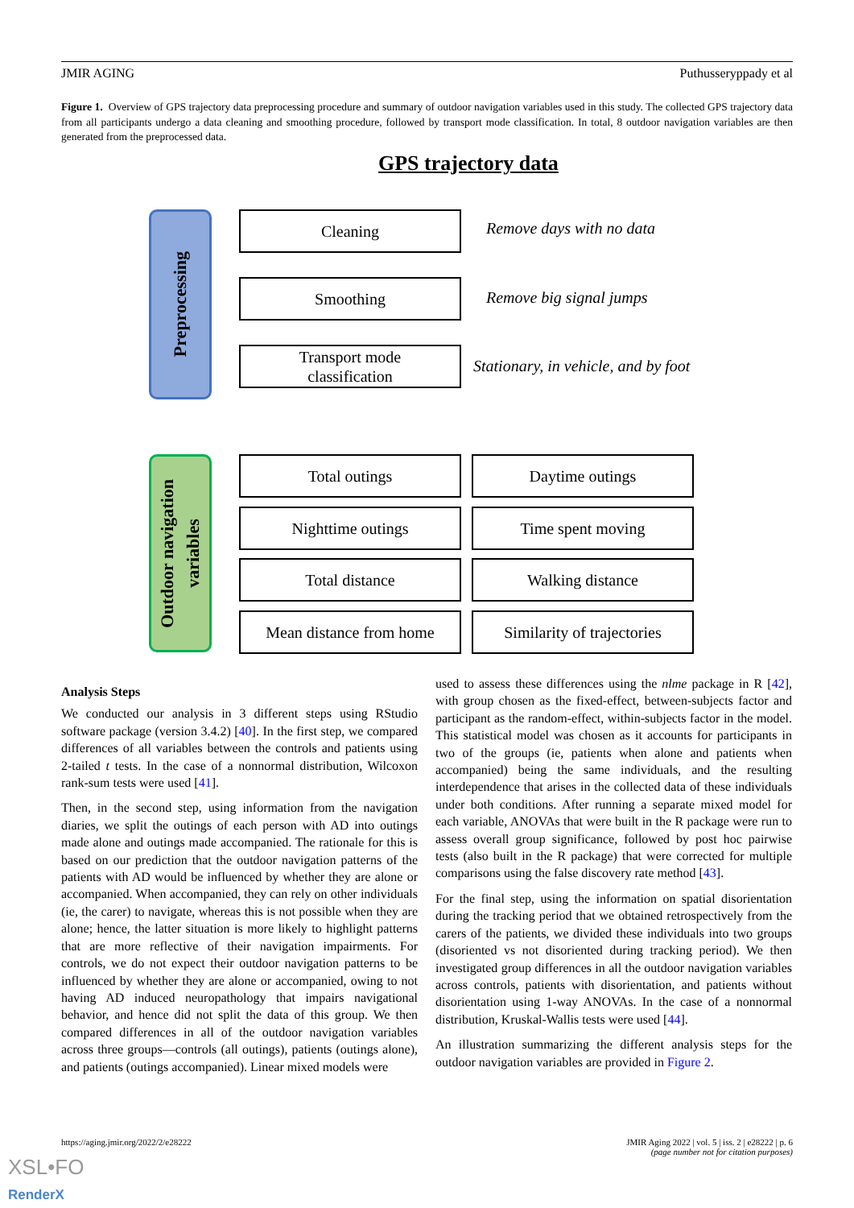JMIR AGING Puthusseryppady et al
Figure 1. Overview of GPS trajectory data preprocessing procedure and summary of outdoor navigation variables used in this study. The collected GPS trajectory data from all participants undergo a data cleaning and smoothing procedure, followed by transport mode classification. In total, 8 outdoor navigation variables are then generated from the preprocessed data.
GPS trajectory data
Preprocessing
Cleaning
Remove days with no data
Smoothing
Remove big signal jumps
Transport mode
classification
Stationary, in vehicle, and by foot
Outdoor navigation
variables
Total outings Daytime outings
Nighttime outings Time spent moving
Total distance Walking distance
Mean distance from home
Similarity of trajectories
Analysis Steps
We conducted our analysis in 3 different steps using RStudio software package (version 3.4.2) [40]. In the first step, we compared differences of all variables between the controls and patients using 2-tailed t tests. In the case of a nonnormal distribution, Wilcoxon rank-sum tests were used [41].
Then, in the second step, using information from the navigation diaries, we split the outings of each person with AD into outings made alone and outings made accompanied. The rationale for this is based on our prediction that the outdoor navigation patterns of the patients with AD would be influenced by whether they are alone or accompanied. When accompanied, they can rely on other individuals (ie, the carer) to navigate, whereas this is not possible when they are alone; hence, the latter situation is more likely to highlight patterns that are more reflective of their navigation impairments. For controls, we do not expect their outdoor navigation patterns to be influenced by whether they are alone or accompanied, owing to not having AD induced neuropathology that impairs navigational behavior, and hence did not split the data of this group. We then compared differences in all of the outdoor navigation variables across three groups—controls (all outings), patients (outings alone), and patients (outings accompanied). Linear mixed models were
used to assess these differences using the nlme package in R [42], with group chosen as the fixed-effect, between-subjects factor and participant as the random-effect, within-subjects factor in the model. This statistical model was chosen as it accounts for participants in two of the groups (ie, patients when alone and patients when accompanied) being the same individuals, and the resulting interdependence that arises in the collected data of these individuals under both conditions. After running a separate mixed model for each variable, ANOVAs that were built in the R package were run to assess overall group significance, followed by post hoc pairwise tests (also built in the R package) that were corrected for multiple comparisons using the false discovery rate method [43].
For the final step, using the information on spatial disorientation during the tracking period that we obtained retrospectively from the carers of the patients, we divided these individuals into two groups (disoriented vs not disoriented during tracking period). We then investigated group differences in all the outdoor navigation variables across controls, patients with disorientation, and patients without disorientation using 1-way ANOVAs. In the case of a nonnormal distribution, Kruskal-Wallis tests were used [44].
An illustration summarizing the different analysis steps for the outdoor navigation variables are provided in Figure 2.
https://aging.jmir.org/2022/2/e28222 JMIR Aging 2022 | vol. 5 | iss. 2 | e28222 | p. 6
(page number not for citation purposes)
XSL•FO
RenderX